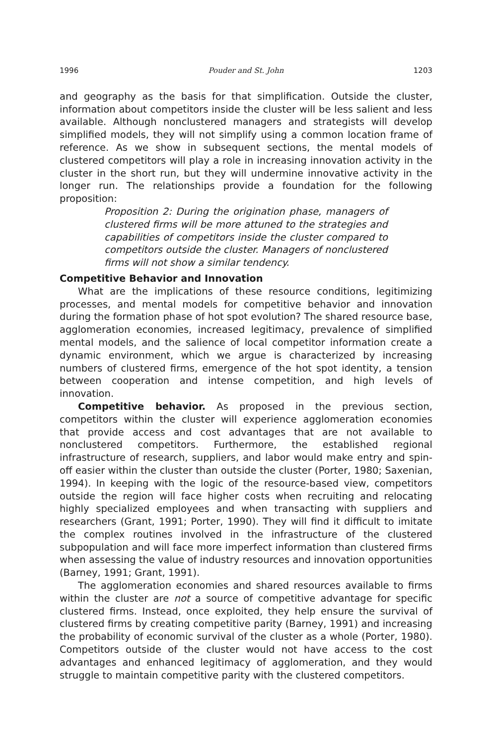1996 Pouder and St. John 1203
and geography as the basis for that simplification. Outside the cluster, information about competitors inside the cluster will be less salient and less available. Although nonclustered managers and strategists will develop simplified models, they will not simplify using a common location frame of reference. As we show in subsequent sections, the mental models of clustered competitors will play a role in increasing innovation activity in the cluster in the short run, but they will undermine innovative activity in the longer run. The relationships provide a foundation for the following proposition:
Proposition 2: During the origination phase, managers of clustered firms will be more attuned to the strategies and capabilities of competitors inside the cluster compared to competitors outside the cluster. Managers of nonclustered firms will not show a similar tendency.
Competitive Behavior and Innovation
What are the implications of these resource conditions, legitimizing processes, and mental models for competitive behavior and innovation during the formation phase of hot spot evolution? The shared resource base, agglomeration economies, increased legitimacy, prevalence of simplified mental models, and the salience of local competitor information create a dynamic environment, which we argue is characterized by increasing numbers of clustered firms, emergence of the hot spot identity, a tension between cooperation and intense competition, and high levels of innovation.
Competitive behavior. As proposed in the previous section, competitors within the cluster will experience agglomeration economies that provide access and cost advantages that are not available to nonclustered competitors. Furthermore, the established regional infrastructure of research, suppliers, and labor would make entry and spin-off easier within the cluster than outside the cluster (Porter, 1980; Saxenian, 1994). In keeping with the logic of the resource-based view, competitors outside the region will face higher costs when recruiting and relocating highly specialized employees and when transacting with suppliers and researchers (Grant, 1991; Porter, 1990). They will find it difficult to imitate the complex routines involved in the infrastructure of the clustered subpopulation and will face more imperfect information than clustered firms when assessing the value of industry resources and innovation opportunities (Barney, 1991; Grant, 1991).
The agglomeration economies and shared resources available to firms within the cluster are not a source of competitive advantage for specific clustered firms. Instead, once exploited, they help ensure the survival of clustered firms by creating competitive parity (Barney, 1991) and increasing the probability of economic survival of the cluster as a whole (Porter, 1980). Competitors outside of the cluster would not have access to the cost advantages and enhanced legitimacy of agglomeration, and they would struggle to maintain competitive parity with the clustered competitors.